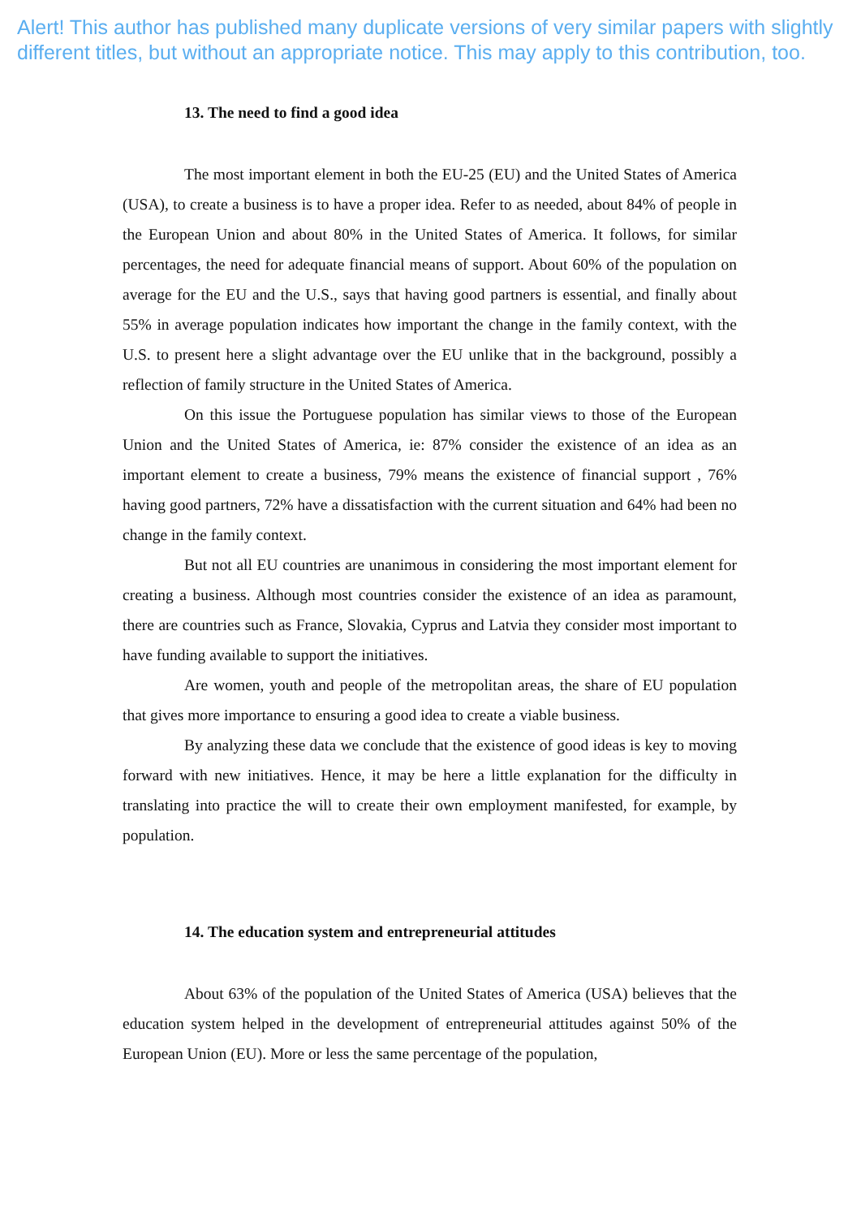Alert! This author has published many duplicate versions of very similar papers with slightly different titles, but without an appropriate notice. This may apply to this contribution, too.
13. The need to find a good idea
The most important element in both the EU-25 (EU) and the United States of America (USA), to create a business is to have a proper idea. Refer to as needed, about 84% of people in the European Union and about 80% in the United States of America. It follows, for similar percentages, the need for adequate financial means of support. About 60% of the population on average for the EU and the U.S., says that having good partners is essential, and finally about 55% in average population indicates how important the change in the family context, with the U.S. to present here a slight advantage over the EU unlike that in the background, possibly a reflection of family structure in the United States of America.
On this issue the Portuguese population has similar views to those of the European Union and the United States of America, ie: 87% consider the existence of an idea as an important element to create a business, 79% means the existence of financial support , 76% having good partners, 72% have a dissatisfaction with the current situation and 64% had been no change in the family context.
But not all EU countries are unanimous in considering the most important element for creating a business. Although most countries consider the existence of an idea as paramount, there are countries such as France, Slovakia, Cyprus and Latvia they consider most important to have funding available to support the initiatives.
Are women, youth and people of the metropolitan areas, the share of EU population that gives more importance to ensuring a good idea to create a viable business.
By analyzing these data we conclude that the existence of good ideas is key to moving forward with new initiatives. Hence, it may be here a little explanation for the difficulty in translating into practice the will to create their own employment manifested, for example, by population.
14. The education system and entrepreneurial attitudes
About 63% of the population of the United States of America (USA) believes that the education system helped in the development of entrepreneurial attitudes against 50% of the European Union (EU). More or less the same percentage of the population,